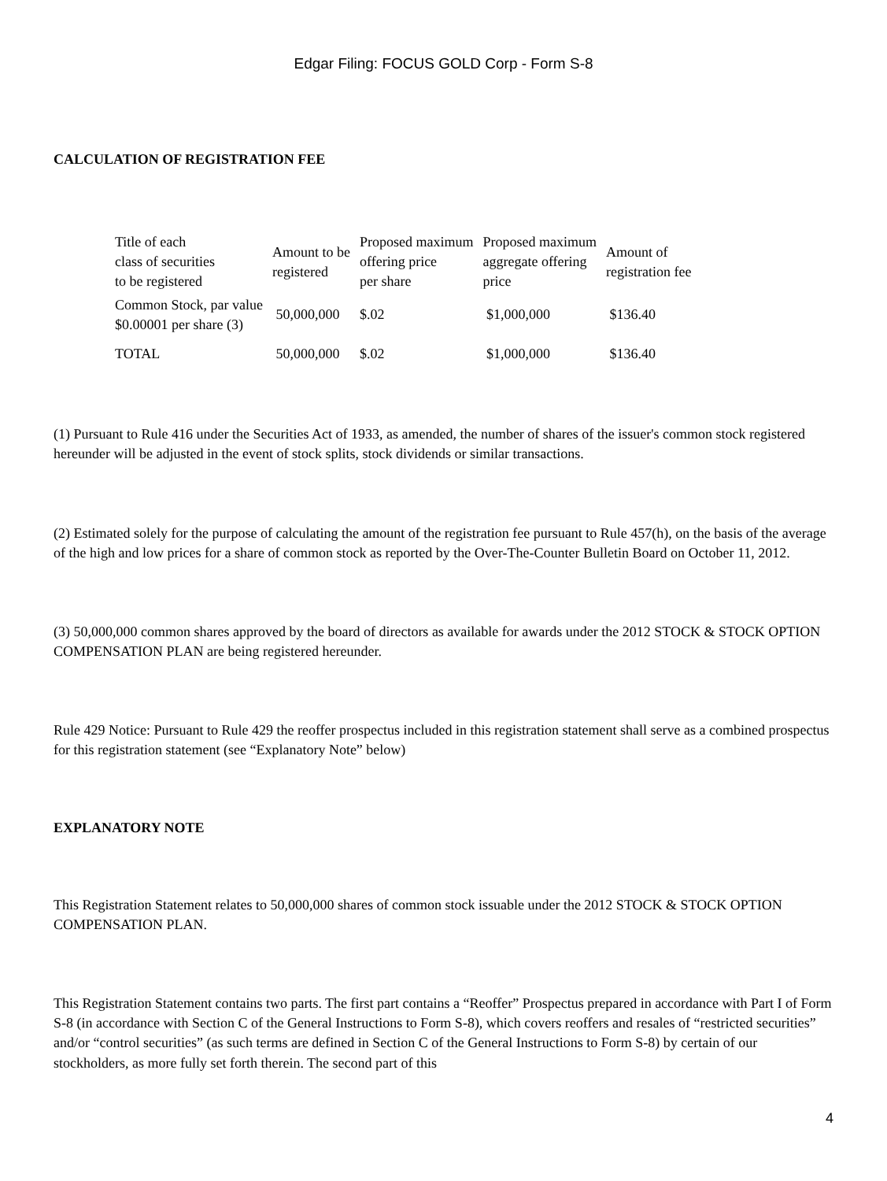Edgar Filing: FOCUS GOLD Corp - Form S-8
CALCULATION OF REGISTRATION FEE
| Title of each class of securities to be registered | Amount to be registered | Proposed maximum offering price per share | Proposed maximum aggregate offering price | Amount of registration fee |
| --- | --- | --- | --- | --- |
| Common Stock, par value $0.00001 per share (3) | 50,000,000 | $.02 | $1,000,000 | $136.40 |
| TOTAL | 50,000,000 | $.02 | $1,000,000 | $136.40 |
(1) Pursuant to Rule 416 under the Securities Act of 1933, as amended, the number of shares of the issuer's common stock registered hereunder will be adjusted in the event of stock splits, stock dividends or similar transactions.
(2) Estimated solely for the purpose of calculating the amount of the registration fee pursuant to Rule 457(h), on the basis of the average of the high and low prices for a share of common stock as reported by the Over-The-Counter Bulletin Board on October 11, 2012.
(3) 50,000,000 common shares approved by the board of directors as available for awards under the 2012 STOCK & STOCK OPTION COMPENSATION PLAN are being registered hereunder.
Rule 429 Notice: Pursuant to Rule 429 the reoffer prospectus included in this registration statement shall serve as a combined prospectus for this registration statement (see “Explanatory Note” below)
EXPLANATORY NOTE
This Registration Statement relates to 50,000,000 shares of common stock issuable under the 2012 STOCK & STOCK OPTION COMPENSATION PLAN.
This Registration Statement contains two parts. The first part contains a “Reoffer” Prospectus prepared in accordance with Part I of Form S-8 (in accordance with Section C of the General Instructions to Form S-8), which covers reoffers and resales of “restricted securities” and/or “control securities” (as such terms are defined in Section C of the General Instructions to Form S-8) by certain of our stockholders, as more fully set forth therein. The second part of this
4